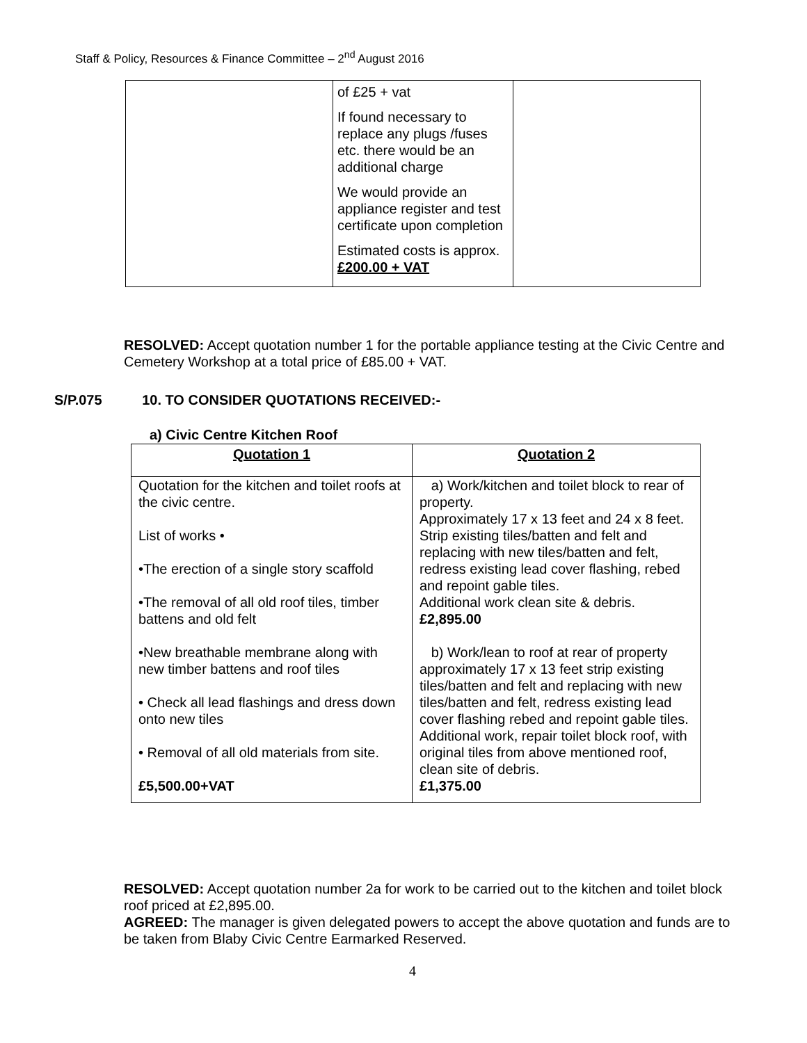Staff & Policy, Resources & Finance Committee – 2<sup>nd</sup> August 2016
| | of £25 + vat If found necessary to replace any plugs /fuses etc. there would be an additional charge We would provide an appliance register and test certificate upon completion Estimated costs is approx. £200.00 + VAT | |
RESOLVED: Accept quotation number 1 for the portable appliance testing at the Civic Centre and Cemetery Workshop at a total price of £85.00 + VAT.
S/P.075 10. TO CONSIDER QUOTATIONS RECEIVED:-
a) Civic Centre Kitchen Roof
| Quotation 1 | Quotation 2 |
| --- | --- |
| Quotation for the kitchen and toilet roofs at the civic centre. List of works • •The erection of a single story scaffold •The removal of all old roof tiles, timber battens and old felt •New breathable membrane along with new timber battens and roof tiles • Check all lead flashings and dress down onto new tiles • Removal of all old materials from site. £5,500.00+VAT | a) Work/kitchen and toilet block to rear of property. Approximately 17 x 13 feet and 24 x 8 feet. Strip existing tiles/batten and felt and replacing with new tiles/batten and felt, redress existing lead cover flashing, rebed and repoint gable tiles. Additional work clean site & debris. £2,895.00 b) Work/lean to roof at rear of property approximately 17 x 13 feet strip existing tiles/batten and felt and replacing with new tiles/batten and felt, redress existing lead cover flashing rebed and repoint gable tiles. Additional work, repair toilet block roof, with original tiles from above mentioned roof, clean site of debris. £1,375.00 |
RESOLVED: Accept quotation number 2a for work to be carried out to the kitchen and toilet block roof priced at £2,895.00.
AGREED: The manager is given delegated powers to accept the above quotation and funds are to be taken from Blaby Civic Centre Earmarked Reserved.
4